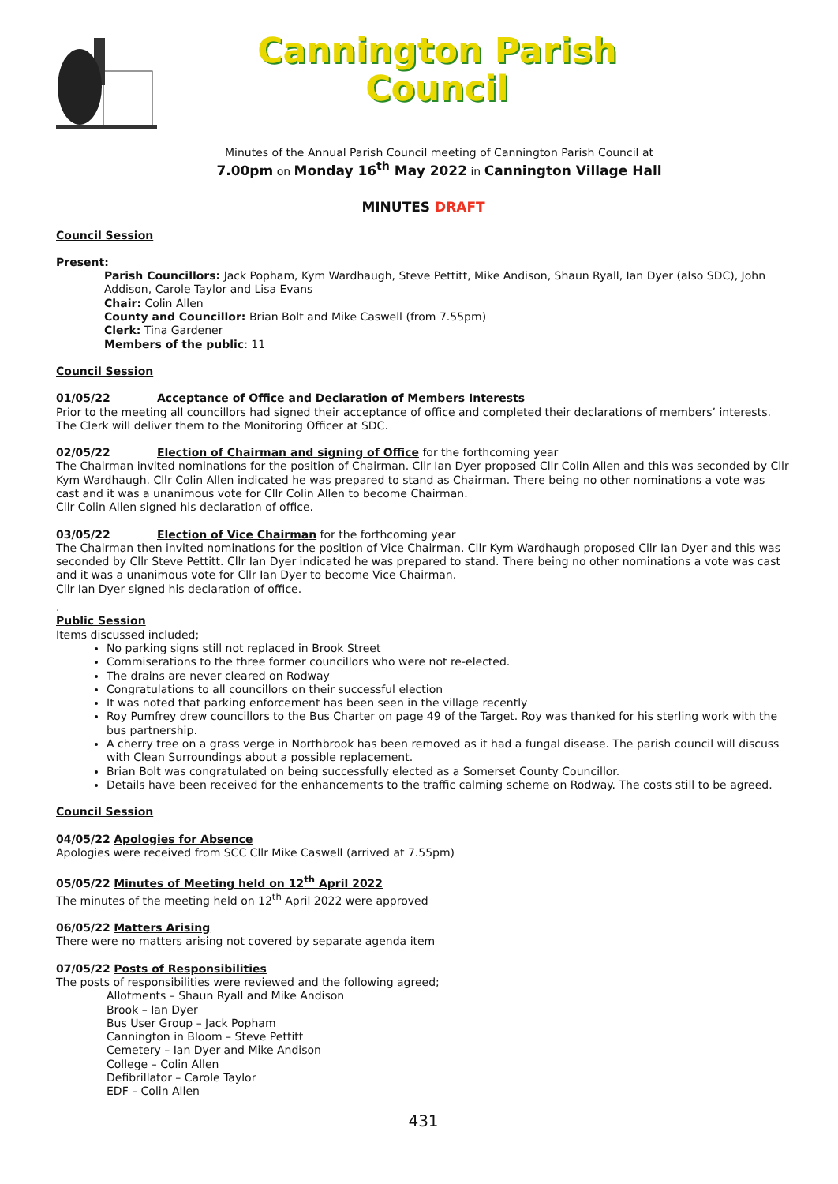Cannington Parish
Council
Minutes of the Annual Parish Council meeting of Cannington Parish Council at
7.00pm on Monday 16<sup>th</sup> May 2022 in Cannington Village Hall
MINUTES DRAFT
Council Session
Present:
Parish Councillors: Jack Popham, Kym Wardhaugh, Steve Pettitt, Mike Andison, Shaun Ryall, Ian Dyer (also SDC), John Addison, Carole Taylor and Lisa Evans
Chair: Colin Allen
County and Councillor: Brian Bolt and Mike Caswell (from 7.55pm)
Clerk: Tina Gardener
Members of the public: 11
Council Session
01/05/22 Acceptance of Office and Declaration of Members Interests
Prior to the meeting all councillors had signed their acceptance of office and completed their declarations of members’ interests. The Clerk will deliver them to the Monitoring Officer at SDC.
02/05/22 Election of Chairman and signing of Office for the forthcoming year
The Chairman invited nominations for the position of Chairman. Cllr Ian Dyer proposed Cllr Colin Allen and this was seconded by Cllr Kym Wardhaugh. Cllr Colin Allen indicated he was prepared to stand as Chairman. There being no other nominations a vote was cast and it was a unanimous vote for Cllr Colin Allen to become Chairman.
Cllr Colin Allen signed his declaration of office.
03/05/22 Election of Vice Chairman for the forthcoming year
The Chairman then invited nominations for the position of Vice Chairman. Cllr Kym Wardhaugh proposed Cllr Ian Dyer and this was seconded by Cllr Steve Pettitt. Cllr Ian Dyer indicated he was prepared to stand. There being no other nominations a vote was cast and it was a unanimous vote for Cllr Ian Dyer to become Vice Chairman.
Cllr Ian Dyer signed his declaration of office.
.
Public Session
Items discussed included;
No parking signs still not replaced in Brook Street
Commiserations to the three former councillors who were not re-elected.
The drains are never cleared on Rodway
Congratulations to all councillors on their successful election
It was noted that parking enforcement has been seen in the village recently
Roy Pumfrey drew councillors to the Bus Charter on page 49 of the Target. Roy was thanked for his sterling work with the bus partnership.
A cherry tree on a grass verge in Northbrook has been removed as it had a fungal disease. The parish council will discuss with Clean Surroundings about a possible replacement.
Brian Bolt was congratulated on being successfully elected as a Somerset County Councillor.
Details have been received for the enhancements to the traffic calming scheme on Rodway. The costs still to be agreed.
Council Session
04/05/22 Apologies for Absence
Apologies were received from SCC Cllr Mike Caswell (arrived at 7.55pm)
05/05/22 Minutes of Meeting held on 12<sup>th</sup> April 2022
The minutes of the meeting held on 12<sup>th</sup> April 2022 were approved
06/05/22 Matters Arising
There were no matters arising not covered by separate agenda item
07/05/22 Posts of Responsibilities
The posts of responsibilities were reviewed and the following agreed;
Allotments – Shaun Ryall and Mike Andison
Brook – Ian Dyer
Bus User Group – Jack Popham
Cannington in Bloom – Steve Pettitt
Cemetery – Ian Dyer and Mike Andison
College – Colin Allen
Defibrillator – Carole Taylor
EDF – Colin Allen
431